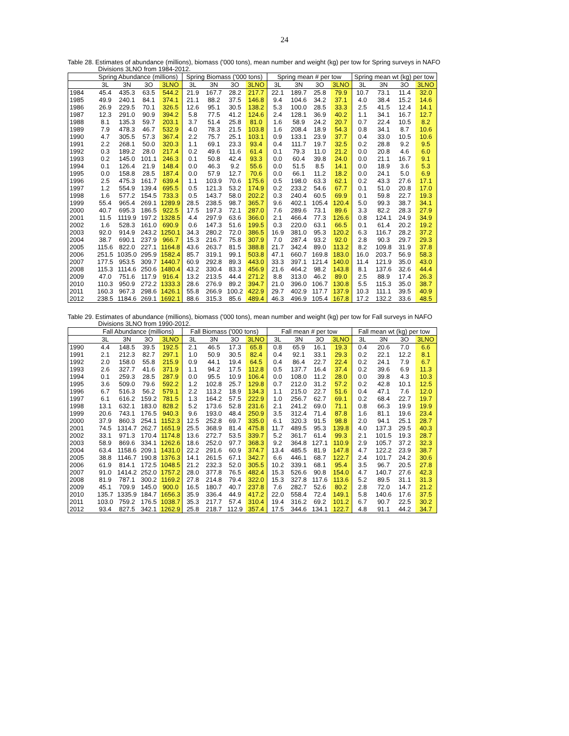24
Table 28. Estimates of abundance (millions), biomass ('000 tons), mean number and weight (kg) per tow for Spring surveys in NAFO
Divisions 3LNO from 1984-2012.
| | Spring Abundance (millions) | | | | Spring Biomass ('000 tons) | | | | Spring mean # per tow | | | | Spring mean wt (kg) per tow | | | |
| --- | --- | --- | --- | --- | --- | --- | --- | --- | --- | --- | --- | --- | --- | --- | --- | --- |
| | 3L | 3N | 3O | 3LNO | 3L | 3N | 3O | 3LNO | 3L | 3N | 3O | 3LNO | 3L | 3N | 3O | 3LNO |
| 1984 | 45.4 | 435.3 | 63.5 | 544.2 | 21.9 | 167.7 | 28.2 | 217.7 | 22.1 | 189.7 | 25.8 | 79.9 | 10.7 | 73.1 | 11.4 | 32.0 |
| 1985 | 49.9 | 240.1 | 84.1 | 374.1 | 21.1 | 88.2 | 37.5 | 146.8 | 9.4 | 104.6 | 34.2 | 37.1 | 4.0 | 38.4 | 15.2 | 14.6 |
| 1986 | 26.9 | 229.5 | 70.1 | 326.5 | 12.6 | 95.1 | 30.5 | 138.2 | 5.3 | 100.0 | 28.5 | 33.3 | 2.5 | 41.5 | 12.4 | 14.1 |
| 1987 | 12.3 | 291.0 | 90.9 | 394.2 | 5.8 | 77.5 | 41.2 | 124.6 | 2.4 | 128.1 | 36.9 | 40.2 | 1.1 | 34.1 | 16.7 | 12.7 |
| 1988 | 8.1 | 135.3 | 59.7 | 203.1 | 3.7 | 51.4 | 25.8 | 81.0 | 1.6 | 58.9 | 24.2 | 20.7 | 0.7 | 22.4 | 10.5 | 8.2 |
| 1989 | 7.9 | 478.3 | 46.7 | 532.9 | 4.0 | 78.3 | 21.5 | 103.8 | 1.6 | 208.4 | 18.9 | 54.3 | 0.8 | 34.1 | 8.7 | 10.6 |
| 1990 | 4.7 | 305.5 | 57.3 | 367.4 | 2.2 | 75.7 | 25.1 | 103.1 | 0.9 | 133.1 | 23.9 | 37.7 | 0.4 | 33.0 | 10.5 | 10.6 |
| 1991 | 2.2 | 268.1 | 50.0 | 320.3 | 1.1 | 69.1 | 23.3 | 93.4 | 0.4 | 111.7 | 19.7 | 32.5 | 0.2 | 28.8 | 9.2 | 9.5 |
| 1992 | 0.3 | 189.2 | 28.0 | 217.4 | 0.2 | 49.6 | 11.6 | 61.4 | 0.1 | 79.3 | 11.0 | 21.2 | 0.0 | 20.8 | 4.6 | 6.0 |
| 1993 | 0.2 | 145.0 | 101.1 | 246.3 | 0.1 | 50.8 | 42.4 | 93.3 | 0.0 | 60.4 | 39.8 | 24.0 | 0.0 | 21.1 | 16.7 | 9.1 |
| 1994 | 0.1 | 126.4 | 21.9 | 148.4 | 0.0 | 46.3 | 9.2 | 55.6 | 0.0 | 51.5 | 8.5 | 14.1 | 0.0 | 18.9 | 3.6 | 5.3 |
| 1995 | 0.0 | 158.8 | 28.5 | 187.4 | 0.0 | 57.9 | 12.7 | 70.6 | 0.0 | 66.1 | 11.2 | 18.2 | 0.0 | 24.1 | 5.0 | 6.9 |
| 1996 | 2.5 | 475.3 | 161.7 | 639.4 | 1.1 | 103.9 | 70.6 | 175.6 | 0.5 | 198.0 | 63.3 | 62.1 | 0.2 | 43.3 | 27.6 | 17.1 |
| 1997 | 1.2 | 554.9 | 139.4 | 695.5 | 0.5 | 121.3 | 53.2 | 174.9 | 0.2 | 233.2 | 54.6 | 67.7 | 0.1 | 51.0 | 20.8 | 17.0 |
| 1998 | 1.6 | 577.2 | 154.5 | 733.3 | 0.5 | 143.7 | 58.0 | 202.2 | 0.3 | 240.4 | 60.5 | 69.9 | 0.1 | 59.8 | 22.7 | 19.3 |
| 1999 | 55.4 | 965.4 | 269.1 | 1289.9 | 28.5 | 238.5 | 98.7 | 365.7 | 9.6 | 402.1 | 105.4 | 120.4 | 5.0 | 99.3 | 38.7 | 34.1 |
| 2000 | 40.7 | 695.3 | 186.5 | 922.5 | 17.5 | 197.3 | 72.1 | 287.0 | 7.6 | 289.6 | 73.1 | 89.6 | 3.3 | 82.2 | 28.3 | 27.9 |
| 2001 | 11.5 | 1119.9 | 197.2 | 1328.5 | 4.4 | 297.9 | 63.6 | 366.0 | 2.1 | 466.4 | 77.3 | 126.6 | 0.8 | 124.1 | 24.9 | 34.9 |
| 2002 | 1.6 | 528.3 | 161.0 | 690.9 | 0.6 | 147.3 | 51.6 | 199.5 | 0.3 | 220.0 | 63.1 | 66.5 | 0.1 | 61.4 | 20.2 | 19.2 |
| 2003 | 92.0 | 914.9 | 243.2 | 1250.1 | 34.3 | 280.2 | 72.0 | 386.5 | 16.9 | 381.0 | 95.3 | 120.2 | 6.3 | 116.7 | 28.2 | 37.2 |
| 2004 | 38.7 | 690.1 | 237.9 | 966.7 | 15.3 | 216.7 | 75.8 | 307.9 | 7.0 | 287.4 | 93.2 | 92.0 | 2.8 | 90.3 | 29.7 | 29.3 |
| 2005 | 115.6 | 822.0 | 227.1 | 1164.8 | 43.6 | 263.7 | 81.5 | 388.8 | 21.7 | 342.4 | 89.0 | 113.2 | 8.2 | 109.8 | 31.9 | 37.8 |
| 2006 | 251.5 | 1035.0 | 295.9 | 1582.4 | 85.7 | 319.1 | 99.1 | 503.8 | 47.1 | 660.7 | 169.8 | 183.0 | 16.0 | 203.7 | 56.9 | 58.3 |
| 2007 | 177.5 | 953.5 | 309.7 | 1440.7 | 60.9 | 292.8 | 89.3 | 443.0 | 33.3 | 397.1 | 121.4 | 140.0 | 11.4 | 121.9 | 35.0 | 43.0 |
| 2008 | 115.3 | 1114.6 | 250.6 | 1480.4 | 43.2 | 330.4 | 83.3 | 456.9 | 21.6 | 464.2 | 98.2 | 143.8 | 8.1 | 137.6 | 32.6 | 44.4 |
| 2009 | 47.0 | 751.6 | 117.9 | 916.4 | 13.2 | 213.5 | 44.4 | 271.2 | 8.8 | 313.0 | 46.2 | 89.0 | 2.5 | 88.9 | 17.4 | 26.3 |
| 2010 | 110.3 | 950.9 | 272.2 | 1333.3 | 28.6 | 276.9 | 89.2 | 394.7 | 21.0 | 396.0 | 106.7 | 130.8 | 5.5 | 115.3 | 35.0 | 38.7 |
| 2011 | 160.3 | 967.3 | 298.6 | 1426.1 | 55.8 | 266.9 | 100.2 | 422.9 | 29.7 | 402.9 | 117.7 | 137.9 | 10.3 | 111.1 | 39.5 | 40.9 |
| 2012 | 238.5 | 1184.6 | 269.1 | 1692.1 | 88.6 | 315.3 | 85.6 | 489.4 | 46.3 | 496.9 | 105.4 | 167.8 | 17.2 | 132.2 | 33.6 | 48.5 |
Table 29. Estimates of abundance (millions), biomass ('000 tons), mean number and weight (kg) per tow for Fall surveys in NAFO
Divisions 3LNO from 1990-2012.
| | Fall Abundance (millions) | | | | Fall Biomass ('000 tons) | | | | Fall mean # per tow | | | | Fall mean wt (kg) per tow | | | |
| --- | --- | --- | --- | --- | --- | --- | --- | --- | --- | --- | --- | --- | --- | --- | --- | --- |
| | 3L | 3N | 3O | 3LNO | 3L | 3N | 3O | 3LNO | 3L | 3N | 3O | 3LNO | 3L | 3N | 3O | 3LNO |
| 1990 | 4.4 | 148.5 | 39.5 | 192.5 | 2.1 | 46.5 | 17.3 | 65.8 | 0.8 | 65.9 | 16.1 | 19.3 | 0.4 | 20.6 | 7.0 | 6.6 |
| 1991 | 2.1 | 212.3 | 82.7 | 297.1 | 1.0 | 50.9 | 30.5 | 82.4 | 0.4 | 92.1 | 33.1 | 29.3 | 0.2 | 22.1 | 12.2 | 8.1 |
| 1992 | 2.0 | 158.0 | 55.8 | 215.9 | 0.9 | 44.1 | 19.4 | 64.5 | 0.4 | 86.4 | 22.7 | 22.4 | 0.2 | 24.1 | 7.9 | 6.7 |
| 1993 | 2.6 | 327.7 | 41.6 | 371.9 | 1.1 | 94.2 | 17.5 | 112.8 | 0.5 | 137.7 | 16.4 | 37.4 | 0.2 | 39.6 | 6.9 | 11.3 |
| 1994 | 0.1 | 259.3 | 28.5 | 287.9 | 0.0 | 95.5 | 10.9 | 106.4 | 0.0 | 108.0 | 11.2 | 28.0 | 0.0 | 39.8 | 4.3 | 10.3 |
| 1995 | 3.6 | 509.0 | 79.6 | 592.2 | 1.2 | 102.8 | 25.7 | 129.8 | 0.7 | 212.0 | 31.2 | 57.2 | 0.2 | 42.8 | 10.1 | 12.5 |
| 1996 | 6.7 | 516.3 | 56.2 | 579.1 | 2.2 | 113.2 | 18.9 | 134.3 | 1.1 | 215.0 | 22.7 | 51.6 | 0.4 | 47.1 | 7.6 | 12.0 |
| 1997 | 6.1 | 616.2 | 159.2 | 781.5 | 1.3 | 164.2 | 57.5 | 222.9 | 1.0 | 256.7 | 62.7 | 69.1 | 0.2 | 68.4 | 22.7 | 19.7 |
| 1998 | 13.1 | 632.1 | 183.0 | 828.2 | 5.2 | 173.6 | 52.8 | 231.6 | 2.1 | 241.2 | 69.0 | 71.1 | 0.8 | 66.3 | 19.9 | 19.9 |
| 1999 | 20.6 | 743.1 | 176.5 | 940.3 | 9.6 | 193.0 | 48.4 | 250.9 | 3.5 | 312.4 | 71.4 | 87.8 | 1.6 | 81.1 | 19.6 | 23.4 |
| 2000 | 37.9 | 860.3 | 254.1 | 1152.3 | 12.5 | 252.8 | 69.7 | 335.0 | 6.1 | 320.3 | 91.5 | 98.8 | 2.0 | 94.1 | 25.1 | 28.7 |
| 2001 | 74.5 | 1314.7 | 262.7 | 1651.9 | 25.5 | 368.9 | 81.4 | 475.8 | 11.7 | 489.5 | 95.3 | 139.8 | 4.0 | 137.3 | 29.5 | 40.3 |
| 2002 | 33.1 | 971.3 | 170.4 | 1174.8 | 13.6 | 272.7 | 53.5 | 339.7 | 5.2 | 361.7 | 61.4 | 99.3 | 2.1 | 101.5 | 19.3 | 28.7 |
| 2003 | 58.9 | 869.6 | 334.1 | 1262.6 | 18.6 | 252.0 | 97.7 | 368.3 | 9.2 | 364.8 | 127.1 | 110.9 | 2.9 | 105.7 | 37.2 | 32.3 |
| 2004 | 63.4 | 1158.6 | 209.1 | 1431.0 | 22.2 | 291.6 | 60.9 | 374.7 | 13.4 | 485.5 | 81.9 | 147.8 | 4.7 | 122.2 | 23.9 | 38.7 |
| 2005 | 38.8 | 1146.7 | 190.8 | 1376.3 | 14.1 | 261.5 | 67.1 | 342.7 | 6.6 | 446.1 | 68.7 | 122.7 | 2.4 | 101.7 | 24.2 | 30.6 |
| 2006 | 61.9 | 814.1 | 172.5 | 1048.5 | 21.2 | 232.3 | 52.0 | 305.5 | 10.2 | 339.1 | 68.1 | 95.4 | 3.5 | 96.7 | 20.5 | 27.8 |
| 2007 | 91.0 | 1414.2 | 252.0 | 1757.2 | 28.0 | 377.8 | 76.5 | 482.4 | 15.3 | 526.6 | 90.8 | 154.0 | 4.7 | 140.7 | 27.6 | 42.3 |
| 2008 | 81.9 | 787.1 | 300.2 | 1169.2 | 27.8 | 214.8 | 79.4 | 322.0 | 15.3 | 327.8 | 117.6 | 113.6 | 5.2 | 89.5 | 31.1 | 31.3 |
| 2009 | 45.1 | 709.9 | 145.0 | 900.0 | 16.5 | 180.7 | 40.7 | 237.8 | 7.6 | 282.7 | 52.6 | 80.2 | 2.8 | 72.0 | 14.7 | 21.2 |
| 2010 | 135.7 | 1335.9 | 184.7 | 1656.3 | 35.9 | 336.4 | 44.9 | 417.2 | 22.0 | 558.4 | 72.4 | 149.1 | 5.8 | 140.6 | 17.6 | 37.5 |
| 2011 | 103.0 | 759.2 | 176.5 | 1038.7 | 35.3 | 217.7 | 57.4 | 310.4 | 19.4 | 316.2 | 69.2 | 101.2 | 6.7 | 90.7 | 22.5 | 30.2 |
| 2012 | 93.4 | 827.5 | 342.1 | 1262.9 | 25.8 | 218.7 | 112.9 | 357.4 | 17.5 | 344.6 | 134.1 | 122.7 | 4.8 | 91.1 | 44.2 | 34.7 |